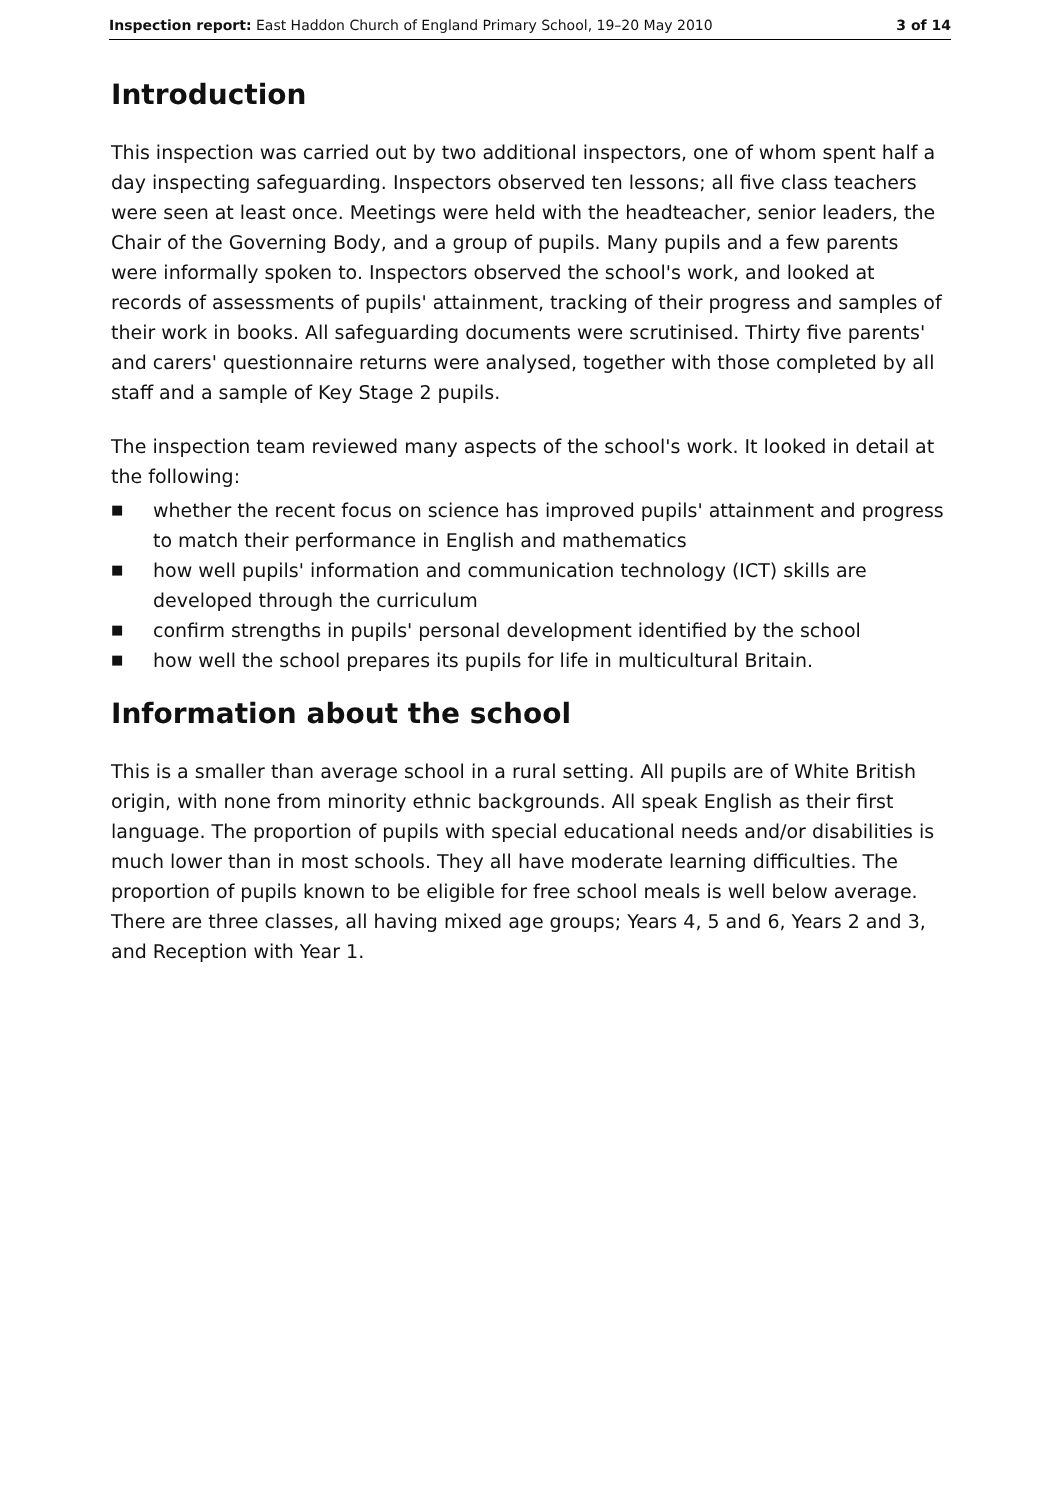Inspection report: East Haddon Church of England Primary School, 19–20 May 2010 3 of 14
Introduction
This inspection was carried out by two additional inspectors, one of whom spent half a day inspecting safeguarding. Inspectors observed ten lessons; all five class teachers were seen at least once. Meetings were held with the headteacher, senior leaders, the Chair of the Governing Body, and a group of pupils. Many pupils and a few parents were informally spoken to. Inspectors observed the school's work, and looked at records of assessments of pupils' attainment, tracking of their progress and samples of their work in books. All safeguarding documents were scrutinised. Thirty five parents' and carers' questionnaire returns were analysed, together with those completed by all staff and a sample of Key Stage 2 pupils.
The inspection team reviewed many aspects of the school's work. It looked in detail at the following:
■ whether the recent focus on science has improved pupils' attainment and progress to match their performance in English and mathematics
■ how well pupils' information and communication technology (ICT) skills are developed through the curriculum
■ confirm strengths in pupils' personal development identified by the school
■ how well the school prepares its pupils for life in multicultural Britain.
Information about the school
This is a smaller than average school in a rural setting. All pupils are of White British origin, with none from minority ethnic backgrounds. All speak English as their first language. The proportion of pupils with special educational needs and/or disabilities is much lower than in most schools. They all have moderate learning difficulties. The proportion of pupils known to be eligible for free school meals is well below average. There are three classes, all having mixed age groups; Years 4, 5 and 6, Years 2 and 3, and Reception with Year 1.